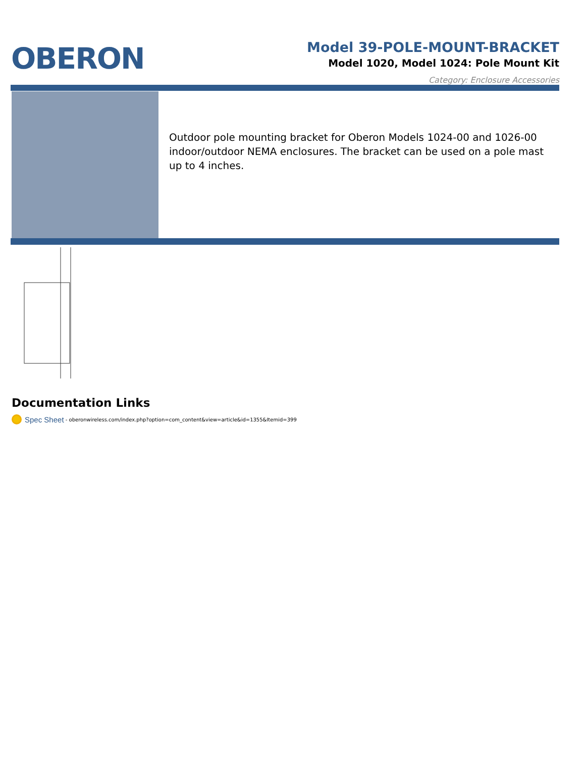OBERON
Model 39-POLE-MOUNT-BRACKET
Model 1020, Model 1024: Pole Mount Kit
Category: Enclosure Accessories
Outdoor pole mounting bracket for Oberon Models 1024-00 and 1026-00 indoor/outdoor NEMA enclosures. The bracket can be used on a pole mast up to 4 inches.
Documentation Links
Spec Sheet - oberonwireless.com/index.php?option=com_content&view=article&id=1355&Itemid=399